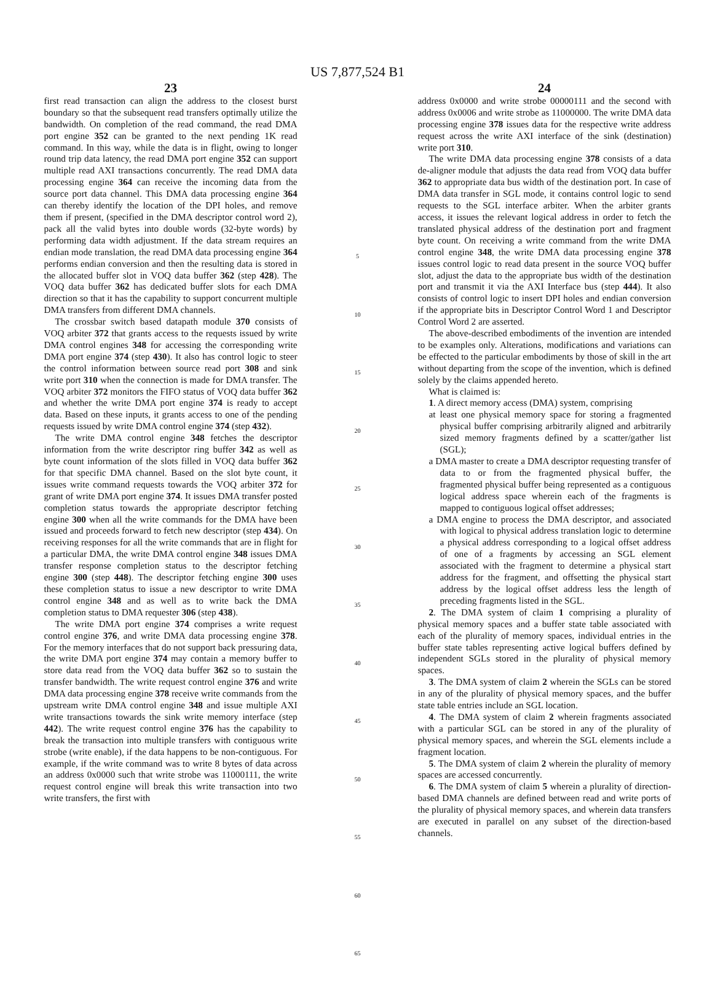US 7,877,524 B1
23
first read transaction can align the address to the closest burst boundary so that the subsequent read transfers optimally utilize the bandwidth. On completion of the read command, the read DMA port engine 352 can be granted to the next pending 1K read command. In this way, while the data is in flight, owing to longer round trip data latency, the read DMA port engine 352 can support multiple read AXI transactions concurrently. The read DMA data processing engine 364 can receive the incoming data from the source port data channel. This DMA data processing engine 364 can thereby identify the location of the DPI holes, and remove them if present, (specified in the DMA descriptor control word 2), pack all the valid bytes into double words (32-byte words) by performing data width adjustment. If the data stream requires an endian mode translation, the read DMA data processing engine 364 performs endian conversion and then the resulting data is stored in the allocated buffer slot in VOQ data buffer 362 (step 428). The VOQ data buffer 362 has dedicated buffer slots for each DMA direction so that it has the capability to support concurrent multiple DMA transfers from different DMA channels.
The crossbar switch based datapath module 370 consists of VOQ arbiter 372 that grants access to the requests issued by write DMA control engines 348 for accessing the corresponding write DMA port engine 374 (step 430). It also has control logic to steer the control information between source read port 308 and sink write port 310 when the connection is made for DMA transfer. The VOQ arbiter 372 monitors the FIFO status of VOQ data buffer 362 and whether the write DMA port engine 374 is ready to accept data. Based on these inputs, it grants access to one of the pending requests issued by write DMA control engine 374 (step 432).
The write DMA control engine 348 fetches the descriptor information from the write descriptor ring buffer 342 as well as byte count information of the slots filled in VOQ data buffer 362 for that specific DMA channel. Based on the slot byte count, it issues write command requests towards the VOQ arbiter 372 for grant of write DMA port engine 374. It issues DMA transfer posted completion status towards the appropriate descriptor fetching engine 300 when all the write commands for the DMA have been issued and proceeds forward to fetch new descriptor (step 434). On receiving responses for all the write commands that are in flight for a particular DMA, the write DMA control engine 348 issues DMA transfer response completion status to the descriptor fetching engine 300 (step 448). The descriptor fetching engine 300 uses these completion status to issue a new descriptor to write DMA control engine 348 and as well as to write back the DMA completion status to DMA requester 306 (step 438).
The write DMA port engine 374 comprises a write request control engine 376, and write DMA data processing engine 378. For the memory interfaces that do not support back pressuring data, the write DMA port engine 374 may contain a memory buffer to store data read from the VOQ data buffer 362 so to sustain the transfer bandwidth. The write request control engine 376 and write DMA data processing engine 378 receive write commands from the upstream write DMA control engine 348 and issue multiple AXI write transactions towards the sink write memory interface (step 442). The write request control engine 376 has the capability to break the transaction into multiple transfers with contiguous write strobe (write enable), if the data happens to be non-contiguous. For example, if the write command was to write 8 bytes of data across an address 0x0000 such that write strobe was 11000111, the write request control engine will break this write transaction into two write transfers, the first with
5
10
15
20
25
30
35
40
45
50
55
60
65
24
address 0x0000 and write strobe 00000111 and the second with address 0x0006 and write strobe as 11000000. The write DMA data processing engine 378 issues data for the respective write address request across the write AXI interface of the sink (destination) write port 310.
The write DMA data processing engine 378 consists of a data de-aligner module that adjusts the data read from VOQ data buffer 362 to appropriate data bus width of the destination port. In case of DMA data transfer in SGL mode, it contains control logic to send requests to the SGL interface arbiter. When the arbiter grants access, it issues the relevant logical address in order to fetch the translated physical address of the destination port and fragment byte count. On receiving a write command from the write DMA control engine 348, the write DMA data processing engine 378 issues control logic to read data present in the source VOQ buffer slot, adjust the data to the appropriate bus width of the destination port and transmit it via the AXI Interface bus (step 444). It also consists of control logic to insert DPI holes and endian conversion if the appropriate bits in Descriptor Control Word 1 and Descriptor Control Word 2 are asserted.
The above-described embodiments of the invention are intended to be examples only. Alterations, modifications and variations can be effected to the particular embodiments by those of skill in the art without departing from the scope of the invention, which is defined solely by the claims appended hereto.
What is claimed is:
1. A direct memory access (DMA) system, comprising
at least one physical memory space for storing a fragmented physical buffer comprising arbitrarily aligned and arbitrarily sized memory fragments defined by a scatter/gather list (SGL);
a DMA master to create a DMA descriptor requesting transfer of data to or from the fragmented physical buffer, the fragmented physical buffer being represented as a contiguous logical address space wherein each of the fragments is mapped to contiguous logical offset addresses;
a DMA engine to process the DMA descriptor, and associated with logical to physical address translation logic to determine a physical address corresponding to a logical offset address of one of a fragments by accessing an SGL element associated with the fragment to determine a physical start address for the fragment, and offsetting the physical start address by the logical offset address less the length of preceding fragments listed in the SGL.
2. The DMA system of claim 1 comprising a plurality of physical memory spaces and a buffer state table associated with each of the plurality of memory spaces, individual entries in the buffer state tables representing active logical buffers defined by independent SGLs stored in the plurality of physical memory spaces.
3. The DMA system of claim 2 wherein the SGLs can be stored in any of the plurality of physical memory spaces, and the buffer state table entries include an SGL location.
4. The DMA system of claim 2 wherein fragments associated with a particular SGL can be stored in any of the plurality of physical memory spaces, and wherein the SGL elements include a fragment location.
5. The DMA system of claim 2 wherein the plurality of memory spaces are accessed concurrently.
6. The DMA system of claim 5 wherein a plurality of direction-based DMA channels are defined between read and write ports of the plurality of physical memory spaces, and wherein data transfers are executed in parallel on any subset of the direction-based channels.